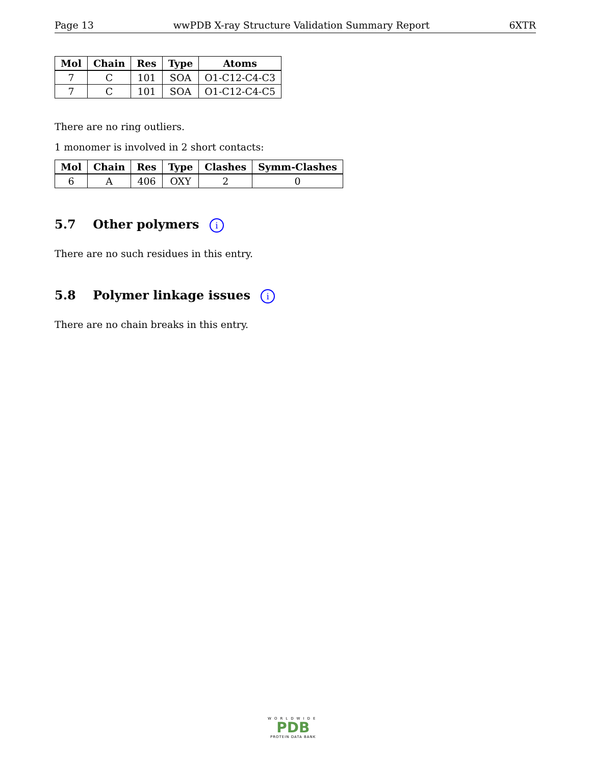Page 13 wwPDB X-ray Structure Validation Summary Report 6XTR
| Mol | Chain | Res | Type | Atoms |
| --- | --- | --- | --- | --- |
| 7 | C | 101 | SOA | O1-C12-C4-C3 |
| 7 | C | 101 | SOA | O1-C12-C4-C5 |
There are no ring outliers.
1 monomer is involved in 2 short contacts:
| Mol | Chain | Res | Type | Clashes | Symm-Clashes |
| --- | --- | --- | --- | --- | --- |
| 6 | A | 406 | OXY | 2 | 0 |
5.7 Other polymers i
There are no such residues in this entry.
5.8 Polymer linkage issues i
There are no chain breaks in this entry.
WORLDWIDE
PDB
PROTEIN DATA BANK